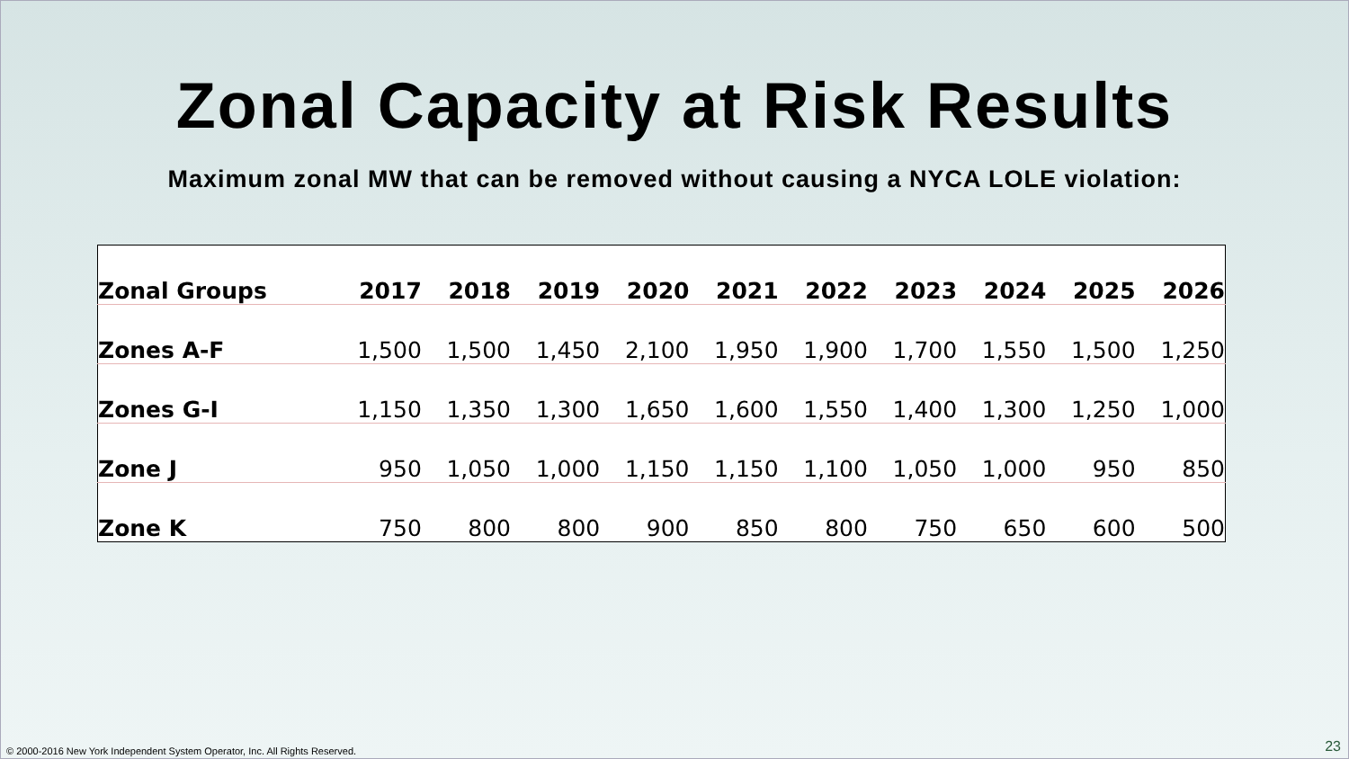Zonal Capacity at Risk Results
Maximum zonal MW that can be removed without causing a NYCA LOLE violation:
| Zonal Groups | 2017 | 2018 | 2019 | 2020 | 2021 | 2022 | 2023 | 2024 | 2025 | 2026 |
| --- | --- | --- | --- | --- | --- | --- | --- | --- | --- | --- |
| Zones A-F | 1,500 | 1,500 | 1,450 | 2,100 | 1,950 | 1,900 | 1,700 | 1,550 | 1,500 | 1,250 |
| Zones G-I | 1,150 | 1,350 | 1,300 | 1,650 | 1,600 | 1,550 | 1,400 | 1,300 | 1,250 | 1,000 |
| Zone J | 950 | 1,050 | 1,000 | 1,150 | 1,150 | 1,100 | 1,050 | 1,000 | 950 | 850 |
| Zone K | 750 | 800 | 800 | 900 | 850 | 800 | 750 | 650 | 600 | 500 |
© 2000-2016 New York Independent System Operator, Inc. All Rights Reserved.
23